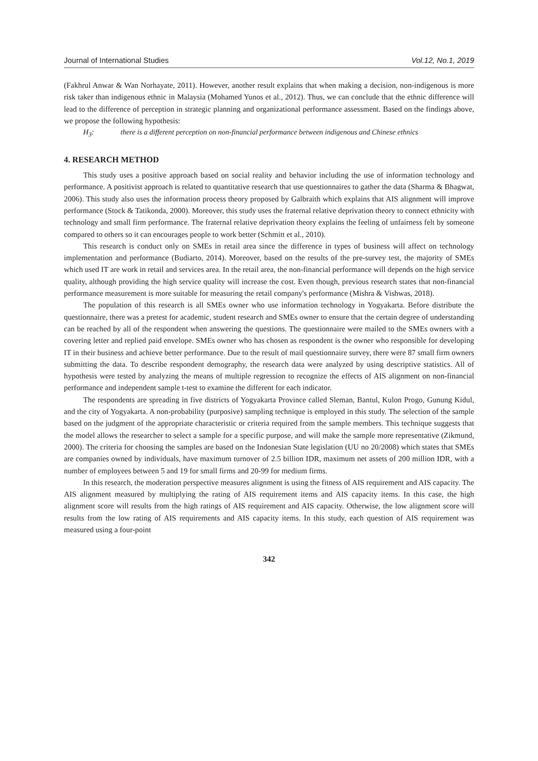Journal of International Studies Vol.12, No.1, 2019
(Fakhrul Anwar & Wan Norhayate, 2011). However, another result explains that when making a decision, non-indigenous is more risk taker than indigenous ethnic in Malaysia (Mohamed Yunos et al., 2012). Thus, we can conclude that the ethnic difference will lead to the difference of perception in strategic planning and organizational performance assessment. Based on the findings above, we propose the following hypothesis:
H<sub>3</sub>: there is a different perception on non-financial performance between indigenous and Chinese ethnics
4. RESEARCH METHOD
This study uses a positive approach based on social reality and behavior including the use of information technology and performance. A positivist approach is related to quantitative research that use questionnaires to gather the data (Sharma & Bhagwat, 2006). This study also uses the information process theory proposed by Galbraith which explains that AIS alignment will improve performance (Stock & Tatikonda, 2000). Moreover, this study uses the fraternal relative deprivation theory to connect ethnicity with technology and small firm performance. The fraternal relative deprivation theory explains the feeling of unfairness felt by someone compared to others so it can encourages people to work better (Schmitt et al., 2010).
This research is conduct only on SMEs in retail area since the difference in types of business will affect on technology implementation and performance (Budiarto, 2014). Moreover, based on the results of the pre-survey test, the majority of SMEs which used IT are work in retail and services area. In the retail area, the non-financial performance will depends on the high service quality, although providing the high service quality will increase the cost. Even though, previous research states that non-financial performance measurement is more suitable for measuring the retail company's performance (Mishra & Vishwas, 2018).
The population of this research is all SMEs owner who use information technology in Yogyakarta. Before distribute the questionnaire, there was a pretest for academic, student research and SMEs owner to ensure that the certain degree of understanding can be reached by all of the respondent when answering the questions. The questionnaire were mailed to the SMEs owners with a covering letter and replied paid envelope. SMEs owner who has chosen as respondent is the owner who responsible for developing IT in their business and achieve better performance. Due to the result of mail questionnaire survey, there were 87 small firm owners submitting the data. To describe respondent demography, the research data were analyzed by using descriptive statistics. All of hypothesis were tested by analyzing the means of multiple regression to recognize the effects of AIS alignment on non-financial performance and independent sample t-test to examine the different for each indicator.
The respondents are spreading in five districts of Yogyakarta Province called Sleman, Bantul, Kulon Progo, Gunung Kidul, and the city of Yogyakarta. A non-probability (purposive) sampling technique is employed in this study. The selection of the sample based on the judgment of the appropriate characteristic or criteria required from the sample members. This technique suggests that the model allows the researcher to select a sample for a specific purpose, and will make the sample more representative (Zikmund, 2000). The criteria for choosing the samples are based on the Indonesian State legislation (UU no 20/2008) which states that SMEs are companies owned by individuals, have maximum turnover of 2.5 billion IDR, maximum net assets of 200 million IDR, with a number of employees between 5 and 19 for small firms and 20-99 for medium firms.
In this research, the moderation perspective measures alignment is using the fitness of AIS requirement and AIS capacity. The AIS alignment measured by multiplying the rating of AIS requirement items and AIS capacity items. In this case, the high alignment score will results from the high ratings of AIS requirement and AIS capacity. Otherwise, the low alignment score will results from the low rating of AIS requirements and AIS capacity items. In this study, each question of AIS requirement was measured using a four-point
342